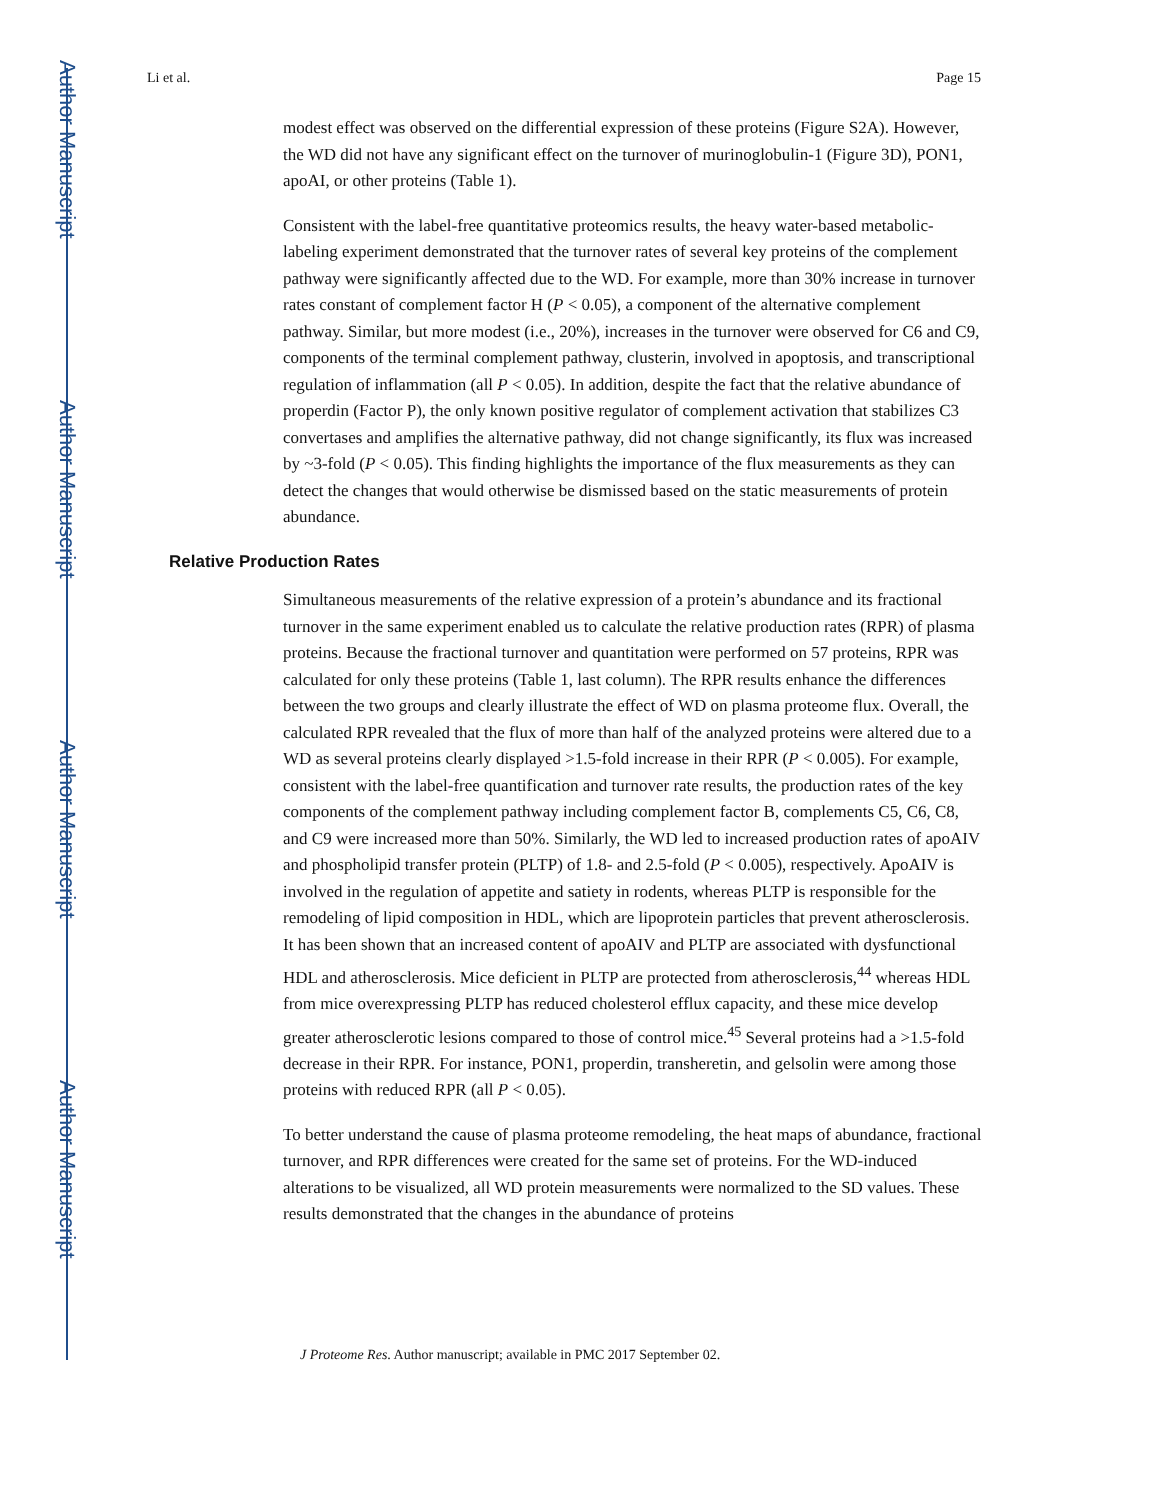Author Manuscript
Author Manuscript
Author Manuscript
Author Manuscript
Li et al. Page 15
modest effect was observed on the differential expression of these proteins (Figure S2A). However, the WD did not have any significant effect on the turnover of murinoglobulin-1 (Figure 3D), PON1, apoAI, or other proteins (Table 1).
Consistent with the label-free quantitative proteomics results, the heavy water-based metabolic-labeling experiment demonstrated that the turnover rates of several key proteins of the complement pathway were significantly affected due to the WD. For example, more than 30% increase in turnover rates constant of complement factor H (P < 0.05), a component of the alternative complement pathway. Similar, but more modest (i.e., 20%), increases in the turnover were observed for C6 and C9, components of the terminal complement pathway, clusterin, involved in apoptosis, and transcriptional regulation of inflammation (all P < 0.05). In addition, despite the fact that the relative abundance of properdin (Factor P), the only known positive regulator of complement activation that stabilizes C3 convertases and amplifies the alternative pathway, did not change significantly, its flux was increased by ~3-fold (P < 0.05). This finding highlights the importance of the flux measurements as they can detect the changes that would otherwise be dismissed based on the static measurements of protein abundance.
Relative Production Rates
Simultaneous measurements of the relative expression of a protein’s abundance and its fractional turnover in the same experiment enabled us to calculate the relative production rates (RPR) of plasma proteins. Because the fractional turnover and quantitation were performed on 57 proteins, RPR was calculated for only these proteins (Table 1, last column). The RPR results enhance the differences between the two groups and clearly illustrate the effect of WD on plasma proteome flux. Overall, the calculated RPR revealed that the flux of more than half of the analyzed proteins were altered due to a WD as several proteins clearly displayed >1.5-fold increase in their RPR (P < 0.005). For example, consistent with the label-free quantification and turnover rate results, the production rates of the key components of the complement pathway including complement factor B, complements C5, C6, C8, and C9 were increased more than 50%. Similarly, the WD led to increased production rates of apoAIV and phospholipid transfer protein (PLTP) of 1.8- and 2.5-fold (P < 0.005), respectively. ApoAIV is involved in the regulation of appetite and satiety in rodents, whereas PLTP is responsible for the remodeling of lipid composition in HDL, which are lipoprotein particles that prevent atherosclerosis. It has been shown that an increased content of apoAIV and PLTP are associated with dysfunctional HDL and atherosclerosis. Mice deficient in PLTP are protected from atherosclerosis,<sup>44</sup> whereas HDL from mice overexpressing PLTP has reduced cholesterol efflux capacity, and these mice develop greater atherosclerotic lesions compared to those of control mice.<sup>45</sup> Several proteins had a >1.5-fold decrease in their RPR. For instance, PON1, properdin, transheretin, and gelsolin were among those proteins with reduced RPR (all P < 0.05).
To better understand the cause of plasma proteome remodeling, the heat maps of abundance, fractional turnover, and RPR differences were created for the same set of proteins. For the WD-induced alterations to be visualized, all WD protein measurements were normalized to the SD values. These results demonstrated that the changes in the abundance of proteins
J Proteome Res. Author manuscript; available in PMC 2017 September 02.